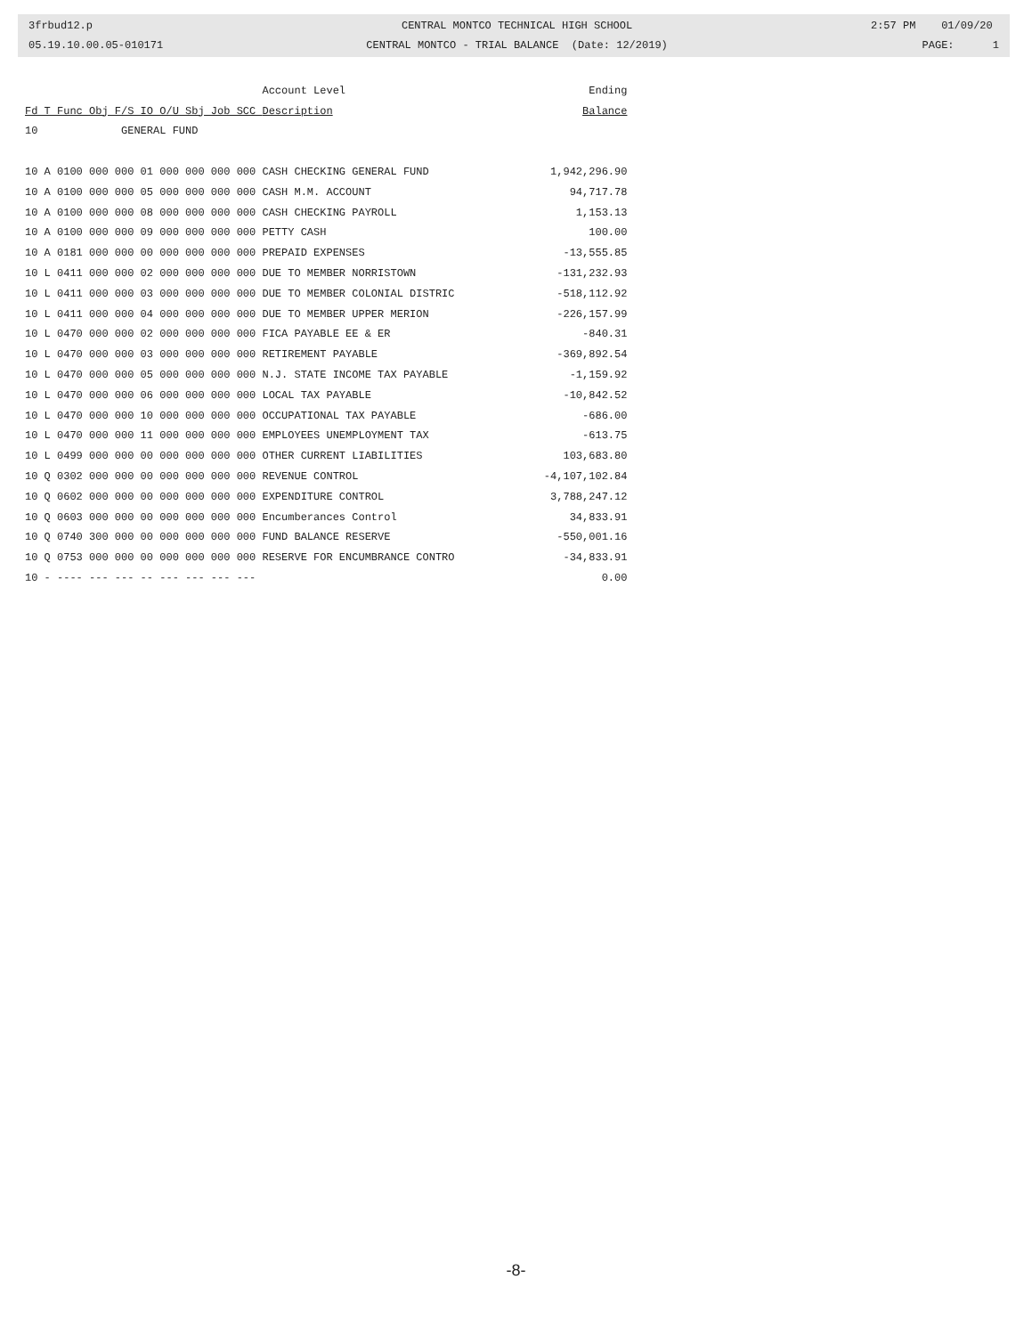3frbud12.p 05.19.10.00.05-010171
CENTRAL MONTCO TECHNICAL HIGH SCHOOL CENTRAL MONTCO - TRIAL BALANCE (Date: 12/2019)
2:57 PM 01/09/20 PAGE: 1
| | Account Level | Ending |
| --- | --- | --- |
| Fd T Func Obj F/S IO O/U Sbj Job SCC | Description | Balance |
| 10 GENERAL FUND | | |
| 10 A 0100 000 000 01 000 000 000 000 | CASH CHECKING GENERAL FUND | 1,942,296.90 |
| 10 A 0100 000 000 05 000 000 000 000 | CASH M.M. ACCOUNT | 94,717.78 |
| 10 A 0100 000 000 08 000 000 000 000 | CASH CHECKING PAYROLL | 1,153.13 |
| 10 A 0100 000 000 09 000 000 000 000 | PETTY CASH | 100.00 |
| 10 A 0181 000 000 00 000 000 000 000 | PREPAID EXPENSES | -13,555.85 |
| 10 L 0411 000 000 02 000 000 000 000 | DUE TO MEMBER NORRISTOWN | -131,232.93 |
| 10 L 0411 000 000 03 000 000 000 000 | DUE TO MEMBER COLONIAL DISTRIC | -518,112.92 |
| 10 L 0411 000 000 04 000 000 000 000 | DUE TO MEMBER UPPER MERION | -226,157.99 |
| 10 L 0470 000 000 02 000 000 000 000 | FICA PAYABLE EE & ER | -840.31 |
| 10 L 0470 000 000 03 000 000 000 000 | RETIREMENT PAYABLE | -369,892.54 |
| 10 L 0470 000 000 05 000 000 000 000 | N.J. STATE INCOME TAX PAYABLE | -1,159.92 |
| 10 L 0470 000 000 06 000 000 000 000 | LOCAL TAX PAYABLE | -10,842.52 |
| 10 L 0470 000 000 10 000 000 000 000 | OCCUPATIONAL TAX PAYABLE | -686.00 |
| 10 L 0470 000 000 11 000 000 000 000 | EMPLOYEES UNEMPLOYMENT TAX | -613.75 |
| 10 L 0499 000 000 00 000 000 000 000 | OTHER CURRENT LIABILITIES | 103,683.80 |
| 10 Q 0302 000 000 00 000 000 000 000 | REVENUE CONTROL | -4,107,102.84 |
| 10 Q 0602 000 000 00 000 000 000 000 | EXPENDITURE CONTROL | 3,788,247.12 |
| 10 Q 0603 000 000 00 000 000 000 000 | Encumberances Control | 34,833.91 |
| 10 Q 0740 300 000 00 000 000 000 000 | FUND BALANCE RESERVE | -550,001.16 |
| 10 Q 0753 000 000 00 000 000 000 000 | RESERVE FOR ENCUMBRANCE CONTRO | -34,833.91 |
| 10 - ---- --- --- -- --- --- --- --- | | 0.00 |
-8-